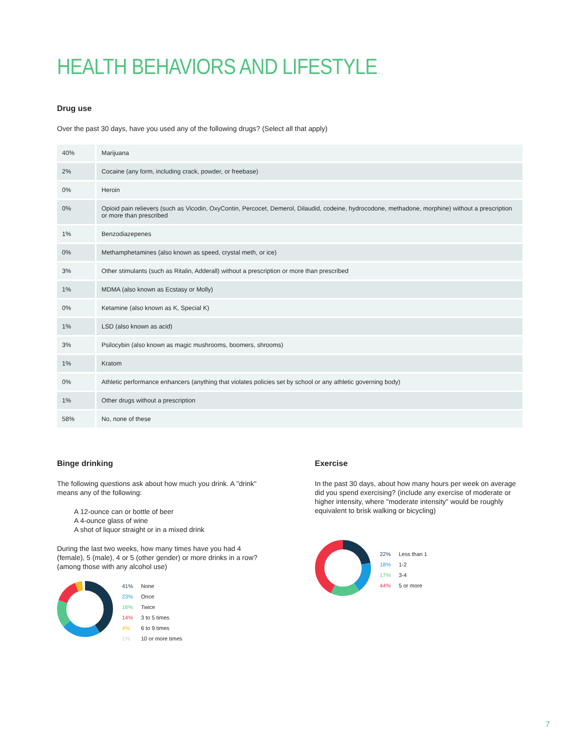HEALTH BEHAVIORS AND LIFESTYLE
Drug use
Over the past 30 days, have you used any of the following drugs? (Select all that apply)
| 40% | Marijuana |
| 2% | Cocaine (any form, including crack, powder, or freebase) |
| 0% | Heroin |
| 0% | Opioid pain relievers (such as Vicodin, OxyContin, Percocet, Demerol, Dilaudid, codeine, hydrocodone, methadone, morphine) without a prescription or more than prescribed |
| 1% | Benzodiazepenes |
| 0% | Methamphetamines (also known as speed, crystal meth, or ice) |
| 3% | Other stimulants (such as Ritalin, Adderall) without a prescription or more than prescribed |
| 1% | MDMA (also known as Ecstasy or Molly) |
| 0% | Ketamine (also known as K, Special K) |
| 1% | LSD (also known as acid) |
| 3% | Psilocybin (also known as magic mushrooms, boomers, shrooms) |
| 1% | Kratom |
| 0% | Athletic performance enhancers (anything that violates policies set by school or any athletic governing body) |
| 1% | Other drugs without a prescription |
| 58% | No, none of these |
Binge drinking
The following questions ask about how much you drink. A "drink" means any of the following:
A 12-ounce can or bottle of beer
A 4-ounce glass of wine
A shot of liquor straight or in a mixed drink
During the last two weeks, how many times have you had 4 (female), 5 (male), 4 or 5 (other gender) or more drinks in a row? (among those with any alcohol use)
41% None
23% Once
16% Twice
14% 3 to 5 times
4% 6 to 9 times
1% 10 or more times
Exercise
In the past 30 days, about how many hours per week on average did you spend exercising? (include any exercise of moderate or higher intensity, where "moderate intensity" would be roughly equivalent to brisk walking or bicycling)
22% Less than 1
18% 1-2
17% 3-4
44% 5 or more
7